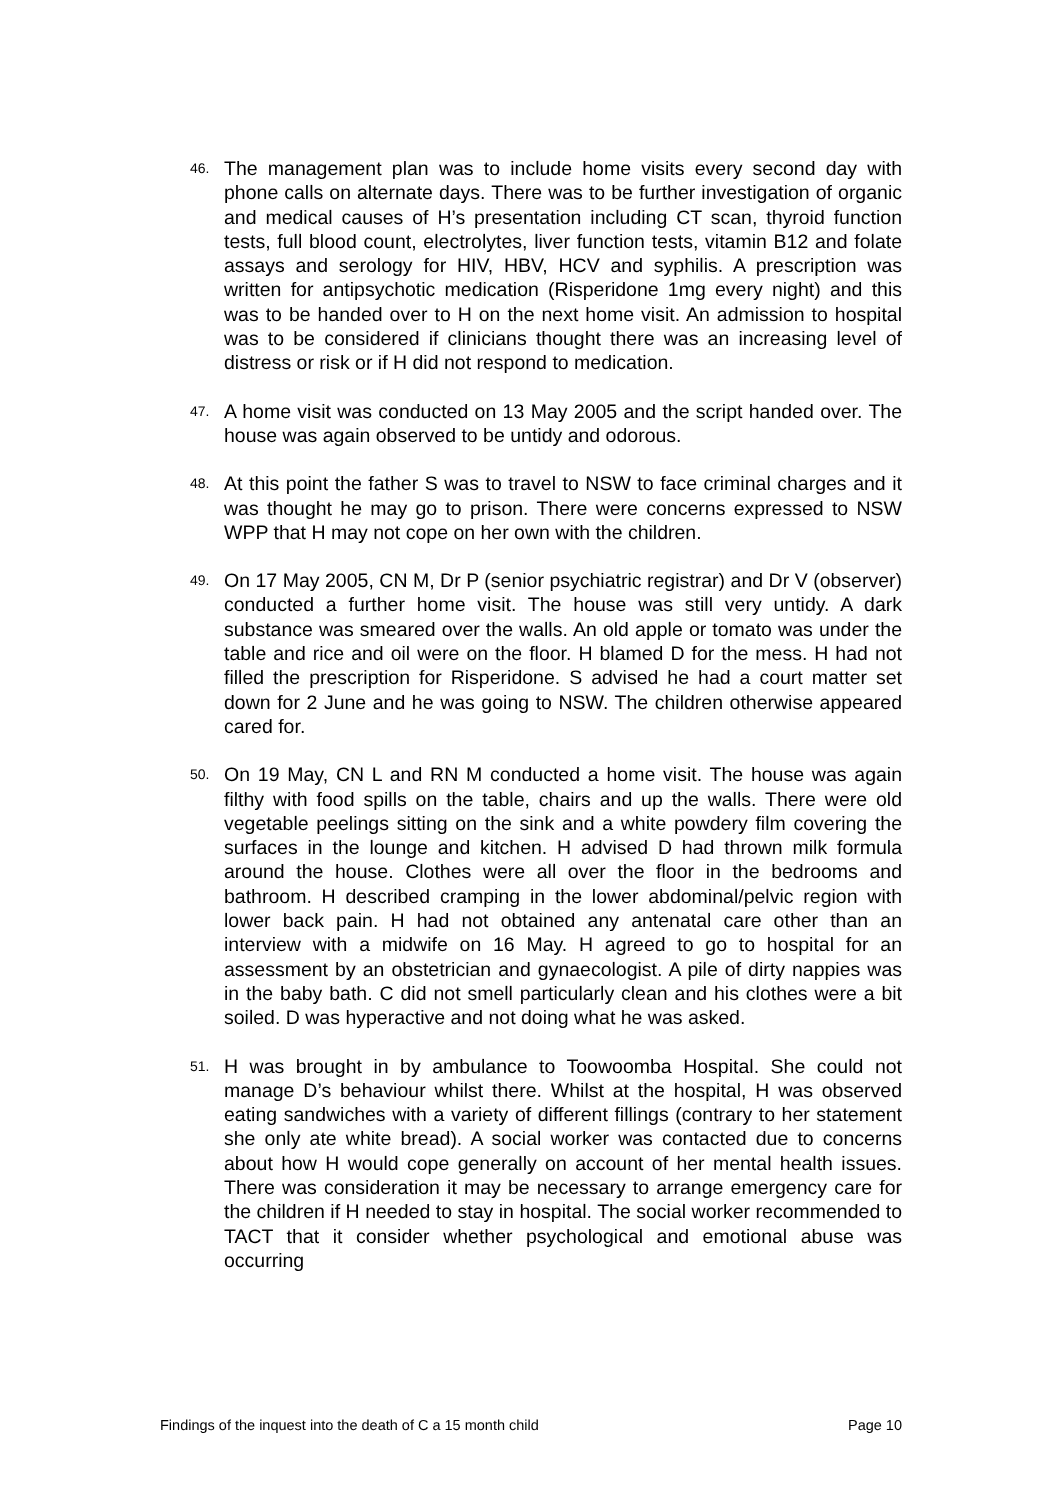46.
The management plan was to include home visits every second day with phone calls on alternate days. There was to be further investigation of organic and medical causes of H’s presentation including CT scan, thyroid function tests, full blood count, electrolytes, liver function tests, vitamin B12 and folate assays and serology for HIV, HBV, HCV and syphilis. A prescription was written for antipsychotic medication (Risperidone 1mg every night) and this was to be handed over to H on the next home visit. An admission to hospital was to be considered if clinicians thought there was an increasing level of distress or risk or if H did not respond to medication.
47.
A home visit was conducted on 13 May 2005 and the script handed over. The house was again observed to be untidy and odorous.
48.
At this point the father S was to travel to NSW to face criminal charges and it was thought he may go to prison. There were concerns expressed to NSW WPP that H may not cope on her own with the children.
49.
On 17 May 2005, CN M, Dr P (senior psychiatric registrar) and Dr V (observer) conducted a further home visit. The house was still very untidy. A dark substance was smeared over the walls. An old apple or tomato was under the table and rice and oil were on the floor. H blamed D for the mess. H had not filled the prescription for Risperidone. S advised he had a court matter set down for 2 June and he was going to NSW. The children otherwise appeared cared for.
50.
On 19 May, CN L and RN M conducted a home visit. The house was again filthy with food spills on the table, chairs and up the walls. There were old vegetable peelings sitting on the sink and a white powdery film covering the surfaces in the lounge and kitchen. H advised D had thrown milk formula around the house. Clothes were all over the floor in the bedrooms and bathroom. H described cramping in the lower abdominal/pelvic region with lower back pain. H had not obtained any antenatal care other than an interview with a midwife on 16 May. H agreed to go to hospital for an assessment by an obstetrician and gynaecologist. A pile of dirty nappies was in the baby bath. C did not smell particularly clean and his clothes were a bit soiled. D was hyperactive and not doing what he was asked.
51.
H was brought in by ambulance to Toowoomba Hospital. She could not manage D’s behaviour whilst there. Whilst at the hospital, H was observed eating sandwiches with a variety of different fillings (contrary to her statement she only ate white bread). A social worker was contacted due to concerns about how H would cope generally on account of her mental health issues. There was consideration it may be necessary to arrange emergency care for the children if H needed to stay in hospital. The social worker recommended to TACT that it consider whether psychological and emotional abuse was occurring
Findings of the inquest into the death of C a 15 month child Page 10